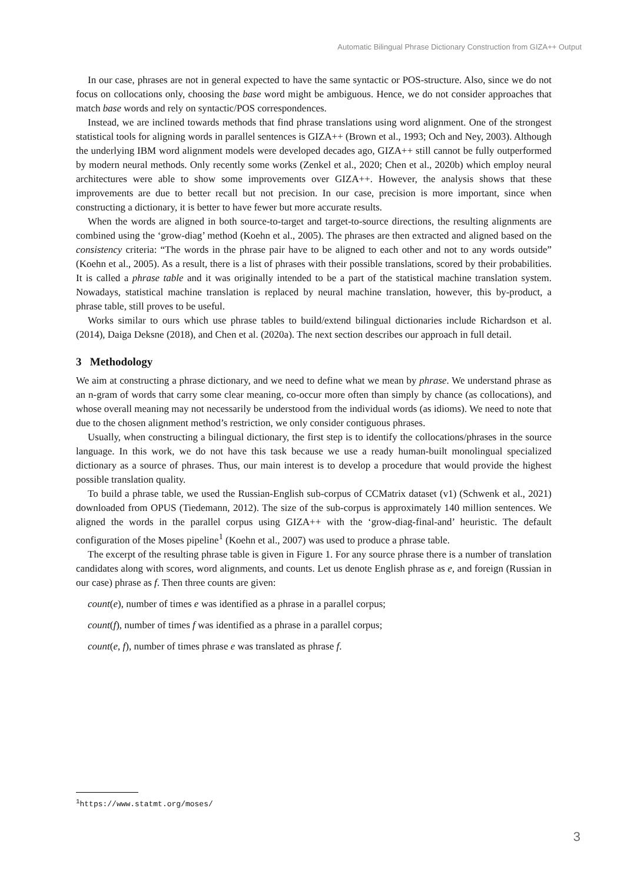Automatic Bilingual Phrase Dictionary Construction from GIZA++ Output
In our case, phrases are not in general expected to have the same syntactic or POS-structure. Also, since we do not focus on collocations only, choosing the base word might be ambiguous. Hence, we do not consider approaches that match base words and rely on syntactic/POS correspondences.
Instead, we are inclined towards methods that find phrase translations using word alignment. One of the strongest statistical tools for aligning words in parallel sentences is GIZA++ (Brown et al., 1993; Och and Ney, 2003). Although the underlying IBM word alignment models were developed decades ago, GIZA++ still cannot be fully outperformed by modern neural methods. Only recently some works (Zenkel et al., 2020; Chen et al., 2020b) which employ neural architectures were able to show some improvements over GIZA++. However, the analysis shows that these improvements are due to better recall but not precision. In our case, precision is more important, since when constructing a dictionary, it is better to have fewer but more accurate results.
When the words are aligned in both source-to-target and target-to-source directions, the resulting alignments are combined using the ‘grow-diag’ method (Koehn et al., 2005). The phrases are then extracted and aligned based on the consistency criteria: “The words in the phrase pair have to be aligned to each other and not to any words outside” (Koehn et al., 2005). As a result, there is a list of phrases with their possible translations, scored by their probabilities. It is called a phrase table and it was originally intended to be a part of the statistical machine translation system. Nowadays, statistical machine translation is replaced by neural machine translation, however, this by-product, a phrase table, still proves to be useful.
Works similar to ours which use phrase tables to build/extend bilingual dictionaries include Richardson et al. (2014), Daiga Deksne (2018), and Chen et al. (2020a). The next section describes our approach in full detail.
3 Methodology
We aim at constructing a phrase dictionary, and we need to define what we mean by phrase. We understand phrase as an n-gram of words that carry some clear meaning, co-occur more often than simply by chance (as collocations), and whose overall meaning may not necessarily be understood from the individual words (as idioms). We need to note that due to the chosen alignment method’s restriction, we only consider contiguous phrases.
Usually, when constructing a bilingual dictionary, the first step is to identify the collocations/phrases in the source language. In this work, we do not have this task because we use a ready human-built monolingual specialized dictionary as a source of phrases. Thus, our main interest is to develop a procedure that would provide the highest possible translation quality.
To build a phrase table, we used the Russian-English sub-corpus of CCMatrix dataset (v1) (Schwenk et al., 2021) downloaded from OPUS (Tiedemann, 2012). The size of the sub-corpus is approximately 140 million sentences. We aligned the words in the parallel corpus using GIZA++ with the ‘grow-diag-final-and’ heuristic. The default configuration of the Moses pipeline<sup>1</sup> (Koehn et al., 2007) was used to produce a phrase table.
The excerpt of the resulting phrase table is given in Figure 1. For any source phrase there is a number of translation candidates along with scores, word alignments, and counts. Let us denote English phrase as e, and foreign (Russian in our case) phrase as f. Then three counts are given:
count(e), number of times e was identified as a phrase in a parallel corpus;
count(f), number of times f was identified as a phrase in a parallel corpus;
count(e, f), number of times phrase e was translated as phrase f.
<sup>1</sup> https://www.statmt.org/moses/
3